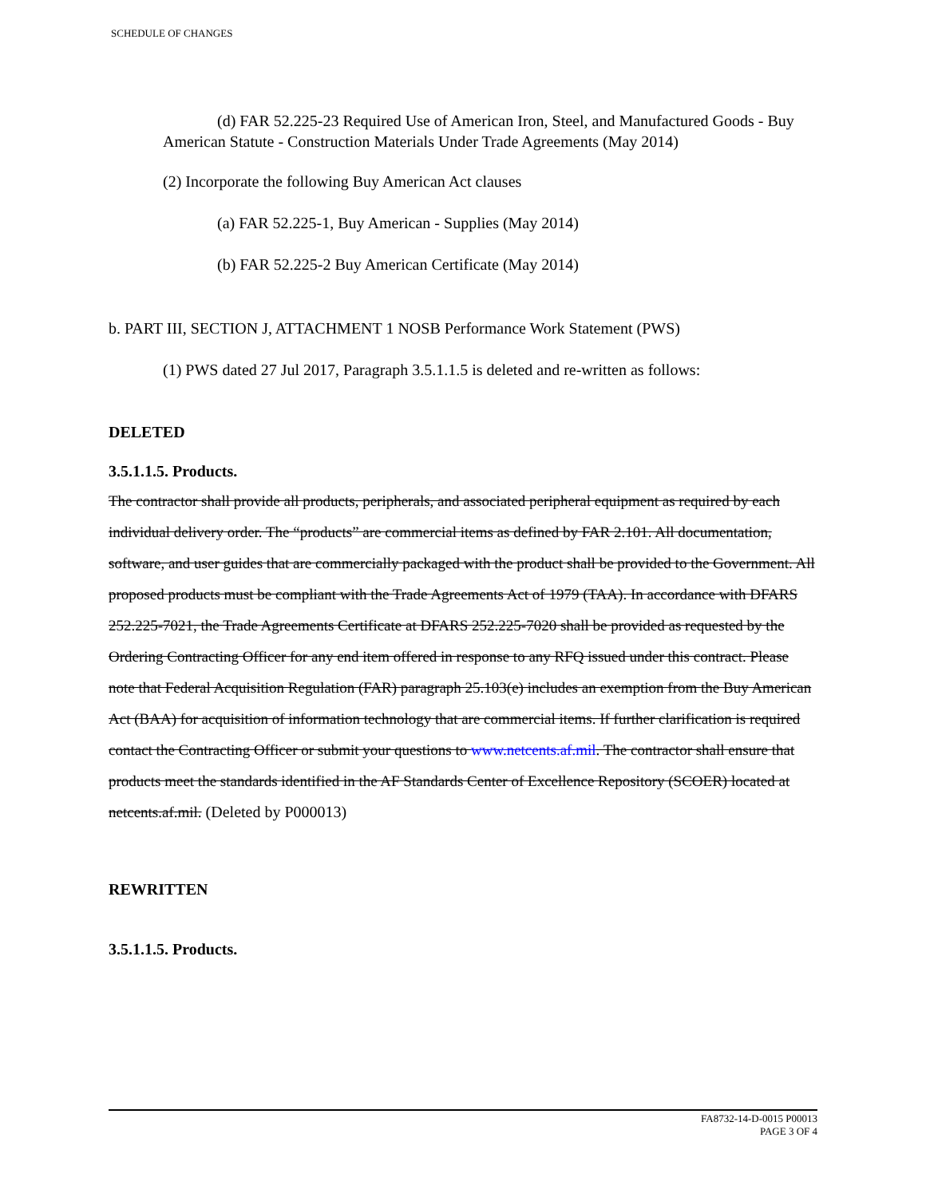SCHEDULE OF CHANGES
(d) FAR 52.225-23 Required Use of American Iron, Steel, and Manufactured Goods - Buy American Statute - Construction Materials Under Trade Agreements (May 2014)
(2) Incorporate the following Buy American Act clauses
(a) FAR 52.225-1, Buy American - Supplies (May 2014)
(b) FAR 52.225-2 Buy American Certificate (May 2014)
b. PART III, SECTION J, ATTACHMENT 1 NOSB Performance Work Statement (PWS)
(1) PWS dated 27 Jul 2017, Paragraph 3.5.1.1.5 is deleted and re-written as follows:
DELETED
3.5.1.1.5. Products.
The contractor shall provide all products, peripherals, and associated peripheral equipment as required by each individual delivery order. The “products” are commercial items as defined by FAR 2.101. All documentation, software, and user guides that are commercially packaged with the product shall be provided to the Government. All proposed products must be compliant with the Trade Agreements Act of 1979 (TAA). In accordance with DFARS 252.225-7021, the Trade Agreements Certificate at DFARS 252.225-7020 shall be provided as requested by the Ordering Contracting Officer for any end item offered in response to any RFQ issued under this contract. Please note that Federal Acquisition Regulation (FAR) paragraph 25.103(e) includes an exemption from the Buy American Act (BAA) for acquisition of information technology that are commercial items. If further clarification is required contact the Contracting Officer or submit your questions to www.netcents.af.mil. The contractor shall ensure that products meet the standards identified in the AF Standards Center of Excellence Repository (SCOER) located at netcents.af.mil. (Deleted by P000013)
REWRITTEN
3.5.1.1.5. Products.
FA8732-14-D-0015 P00013
PAGE 3 OF 4